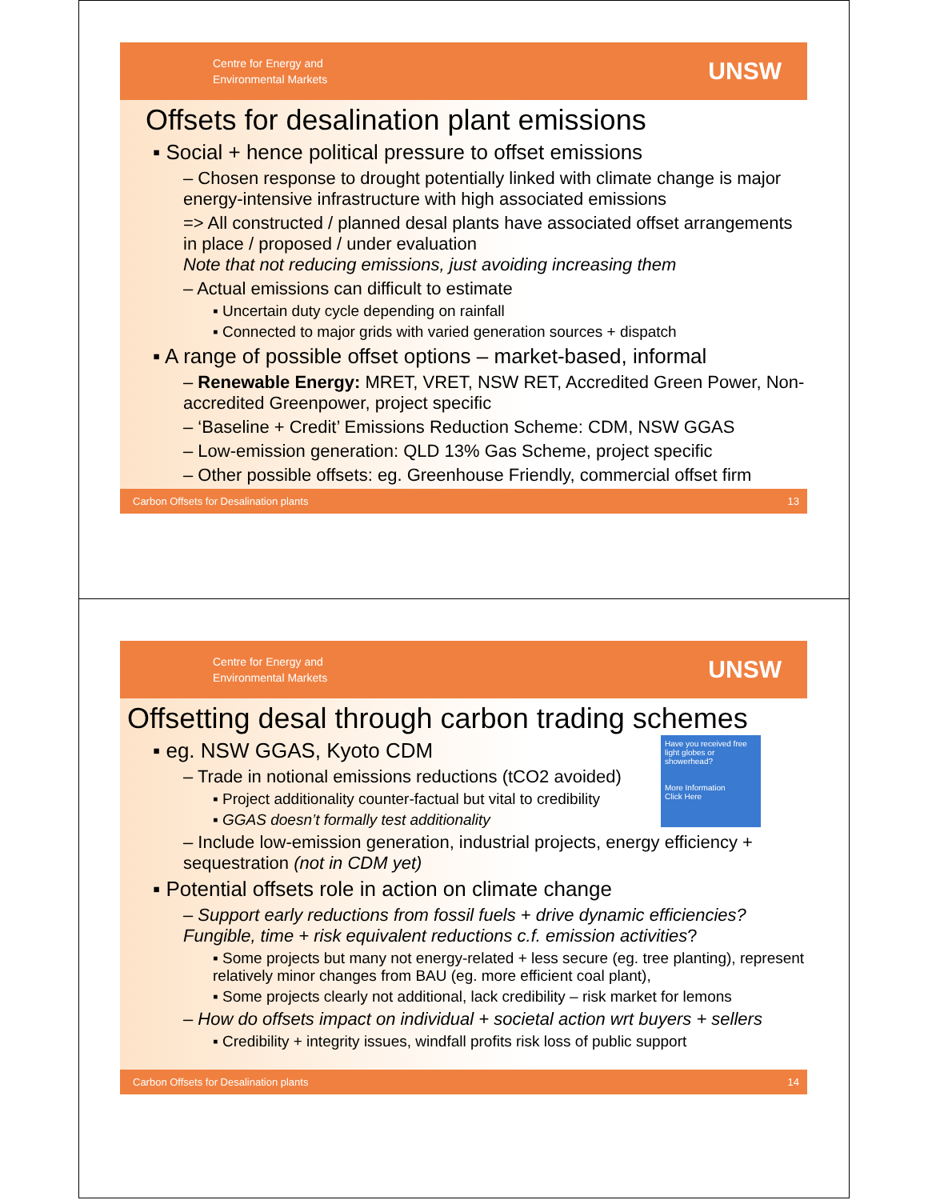Centre for Energy and
Environmental Markets
UNSW
Offsets for desalination plant emissions
▪ Social + hence political pressure to offset emissions
– Chosen response to drought potentially linked with climate change is major energy-intensive infrastructure with high associated emissions
=> All constructed / planned desal plants have associated offset arrangements in place / proposed / under evaluation
Note that not reducing emissions, just avoiding increasing them
– Actual emissions can difficult to estimate
▪ Uncertain duty cycle depending on rainfall
▪ Connected to major grids with varied generation sources + dispatch
▪ A range of possible offset options – market-based, informal
– Renewable Energy: MRET, VRET, NSW RET, Accredited Green Power, Non-accredited Greenpower, project specific
– ‘Baseline + Credit’ Emissions Reduction Scheme: CDM, NSW GGAS
– Low-emission generation: QLD 13% Gas Scheme, project specific
– Other possible offsets: eg. Greenhouse Friendly, commercial offset firm
Carbon Offsets for Desalination plants 13
Centre for Energy and
Environmental Markets
UNSW
Offsetting desal through carbon trading schemes
Have you received free light globes or showerhead?
More Information
Click Here
▪ eg. NSW GGAS, Kyoto CDM
– Trade in notional emissions reductions (tCO2 avoided)
▪ Project additionality counter-factual but vital to credibility
▪ GGAS doesn’t formally test additionality
– Include low-emission generation, industrial projects, energy efficiency + sequestration (not in CDM yet)
▪ Potential offsets role in action on climate change
– Support early reductions from fossil fuels + drive dynamic efficiencies?
Fungible, time + risk equivalent reductions c.f. emission activities?
▪ Some projects but many not energy-related + less secure (eg. tree planting), represent relatively minor changes from BAU (eg. more efficient coal plant),
▪ Some projects clearly not additional, lack credibility – risk market for lemons
– How do offsets impact on individual + societal action wrt buyers + sellers
▪ Credibility + integrity issues, windfall profits risk loss of public support
Carbon Offsets for Desalination plants 14